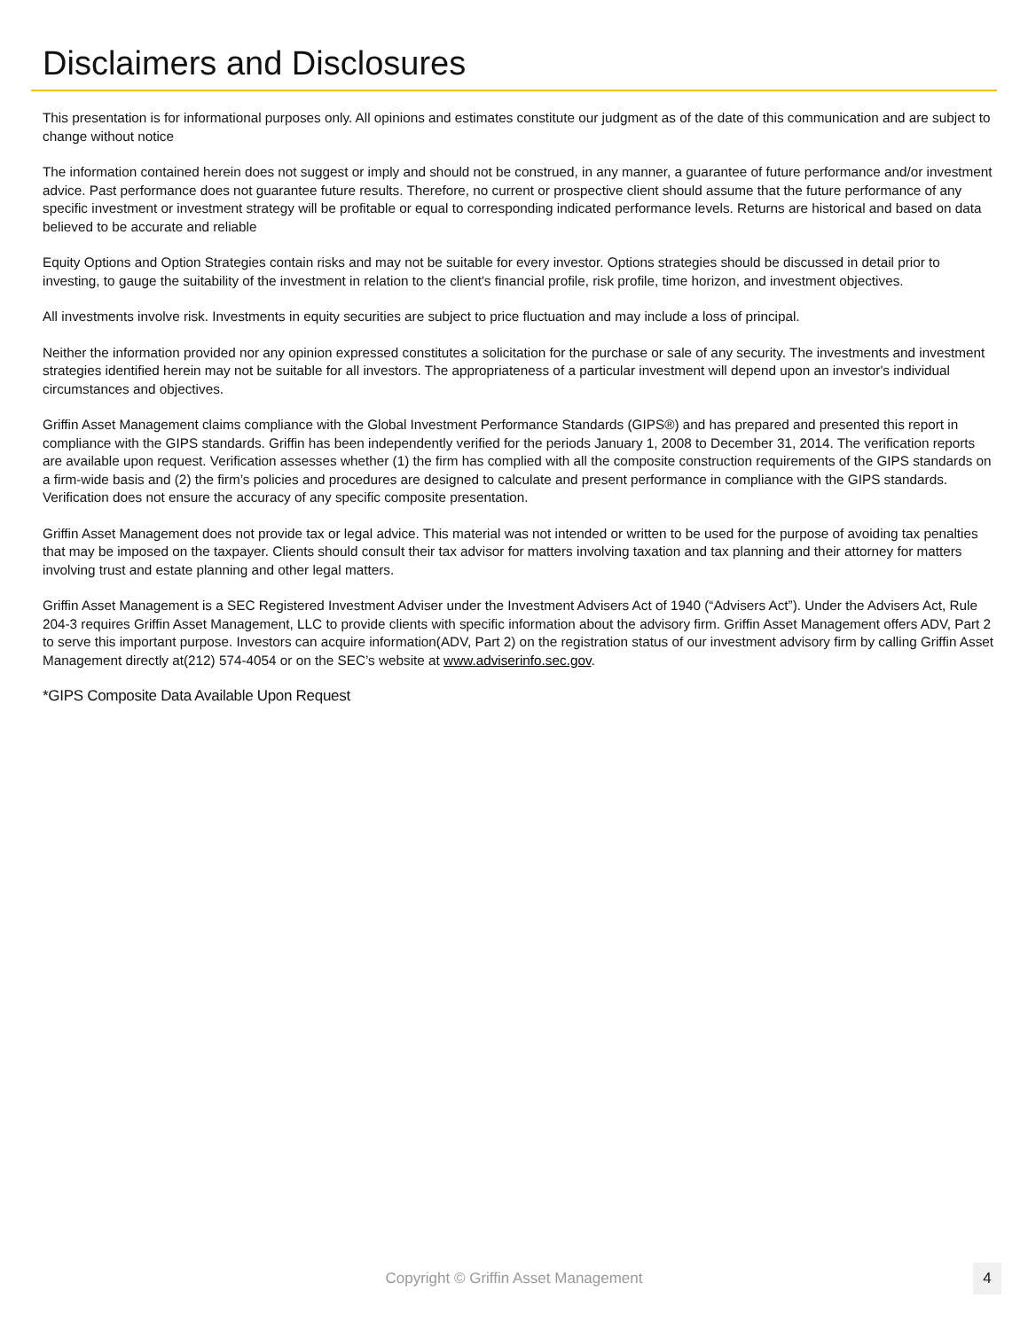Disclaimers and Disclosures
This presentation is for informational purposes only. All opinions and estimates constitute our judgment as of the date of this communication and are subject to change without notice
The information contained herein does not suggest or imply and should not be construed, in any manner, a guarantee of future performance and/or investment advice. Past performance does not guarantee future results. Therefore, no current or prospective client should assume that the future performance of any specific investment or investment strategy will be profitable or equal to corresponding indicated performance levels. Returns are historical and based on data believed to be accurate and reliable
Equity Options and Option Strategies contain risks and may not be suitable for every investor. Options strategies should be discussed in detail prior to investing, to gauge the suitability of the investment in relation to the client's financial profile, risk profile, time horizon, and investment objectives.
All investments involve risk. Investments in equity securities are subject to price fluctuation and may include a loss of principal.
Neither the information provided nor any opinion expressed constitutes a solicitation for the purchase or sale of any security. The investments and investment strategies identified herein may not be suitable for all investors. The appropriateness of a particular investment will depend upon an investor's individual circumstances and objectives.
Griffin Asset Management claims compliance with the Global Investment Performance Standards (GIPS®) and has prepared and presented this report in compliance with the GIPS standards. Griffin has been independently verified for the periods January 1, 2008 to December 31, 2014. The verification reports are available upon request. Verification assesses whether (1) the firm has complied with all the composite construction requirements of the GIPS standards on a firm-wide basis and (2) the firm’s policies and procedures are designed to calculate and present performance in compliance with the GIPS standards. Verification does not ensure the accuracy of any specific composite presentation.
Griffin Asset Management does not provide tax or legal advice. This material was not intended or written to be used for the purpose of avoiding tax penalties that may be imposed on the taxpayer. Clients should consult their tax advisor for matters involving taxation and tax planning and their attorney for matters involving trust and estate planning and other legal matters.
Griffin Asset Management is a SEC Registered Investment Adviser under the Investment Advisers Act of 1940 (“Advisers Act”). Under the Advisers Act, Rule 204-3 requires Griffin Asset Management, LLC to provide clients with specific information about the advisory firm. Griffin Asset Management offers ADV, Part 2 to serve this important purpose. Investors can acquire information(ADV, Part 2) on the registration status of our investment advisory firm by calling Griffin Asset Management directly at(212) 574-4054 or on the SEC’s website at www.adviserinfo.sec.gov.
*GIPS Composite Data Available Upon Request
Copyright © Griffin Asset Management 4